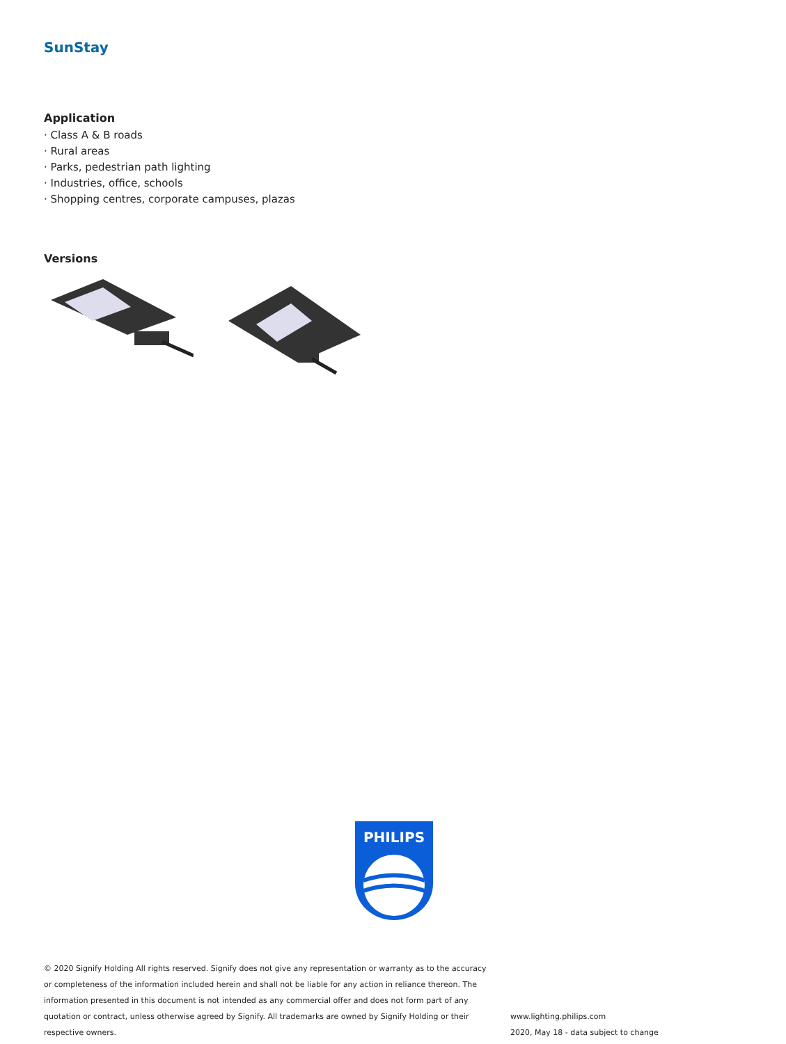SunStay
Application
· Class A & B roads
· Rural areas
· Parks, pedestrian path lighting
· Industries, office, schools
· Shopping centres, corporate campuses, plazas
Versions
PHILIPS
© 2020 Signify Holding All rights reserved. Signify does not give any representation or warranty as to the accuracy or completeness of the information included herein and shall not be liable for any action in reliance thereon. The information presented in this document is not intended as any commercial offer and does not form part of any quotation or contract, unless otherwise agreed by Signify. All trademarks are owned by Signify Holding or their respective owners.
www.lighting.philips.com
2020, May 18 - data subject to change